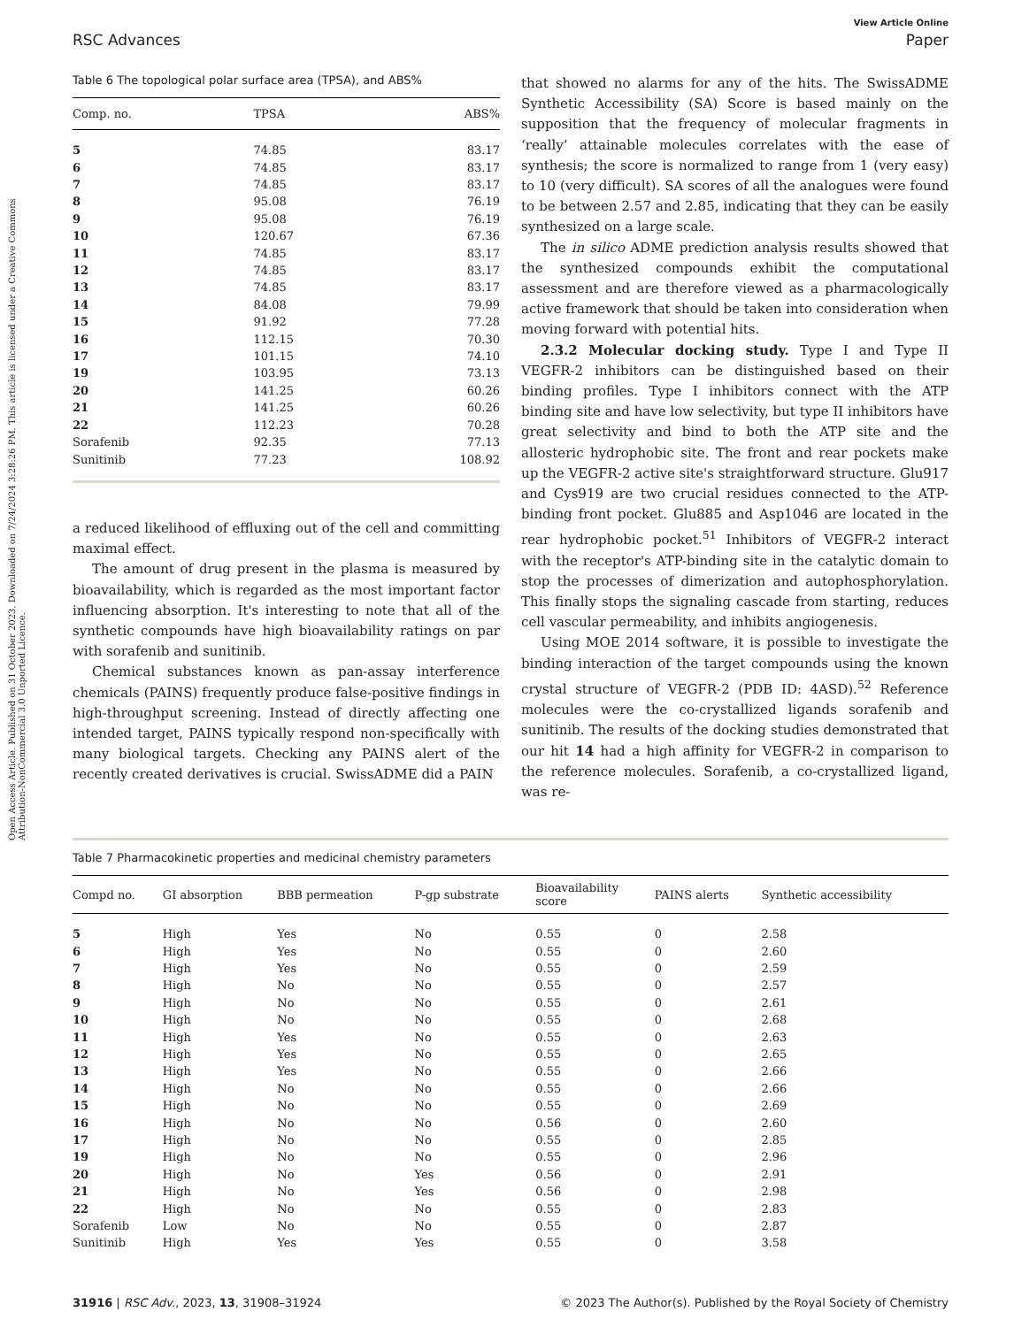Open Access Article. Published on 31 October 2023. Downloaded on 7/24/2024 3:28:26 PM. This article is licensed under a Creative Commons Attribution-NonCommercial 3.0 Unported Licence.
View Article Online
RSC Advances Paper
Table 6 The topological polar surface area (TPSA), and ABS%
| Comp. no. | TPSA | ABS% |
| --- | --- | --- |
| 5 | 74.85 | 83.17 |
| 6 | 74.85 | 83.17 |
| 7 | 74.85 | 83.17 |
| 8 | 95.08 | 76.19 |
| 9 | 95.08 | 76.19 |
| 10 | 120.67 | 67.36 |
| 11 | 74.85 | 83.17 |
| 12 | 74.85 | 83.17 |
| 13 | 74.85 | 83.17 |
| 14 | 84.08 | 79.99 |
| 15 | 91.92 | 77.28 |
| 16 | 112.15 | 70.30 |
| 17 | 101.15 | 74.10 |
| 19 | 103.95 | 73.13 |
| 20 | 141.25 | 60.26 |
| 21 | 141.25 | 60.26 |
| 22 | 112.23 | 70.28 |
| Sorafenib | 92.35 | 77.13 |
| Sunitinib | 77.23 | 108.92 |
a reduced likelihood of effluxing out of the cell and committing maximal effect.
The amount of drug present in the plasma is measured by bioavailability, which is regarded as the most important factor influencing absorption. It's interesting to note that all of the synthetic compounds have high bioavailability ratings on par with sorafenib and sunitinib.
Chemical substances known as pan-assay interference chemicals (PAINS) frequently produce false-positive findings in high-throughput screening. Instead of directly affecting one intended target, PAINS typically respond non-specifically with many biological targets. Checking any PAINS alert of the recently created derivatives is crucial. SwissADME did a PAIN
that showed no alarms for any of the hits. The SwissADME Synthetic Accessibility (SA) Score is based mainly on the supposition that the frequency of molecular fragments in ‘really’ attainable molecules correlates with the ease of synthesis; the score is normalized to range from 1 (very easy) to 10 (very difficult). SA scores of all the analogues were found to be between 2.57 and 2.85, indicating that they can be easily synthesized on a large scale.
The in silico ADME prediction analysis results showed that the synthesized compounds exhibit the computational assessment and are therefore viewed as a pharmacologically active framework that should be taken into consideration when moving forward with potential hits.
2.3.2 Molecular docking study. Type I and Type II VEGFR-2 inhibitors can be distinguished based on their binding profiles. Type I inhibitors connect with the ATP binding site and have low selectivity, but type II inhibitors have great selectivity and bind to both the ATP site and the allosteric hydrophobic site. The front and rear pockets make up the VEGFR-2 active site's straightforward structure. Glu917 and Cys919 are two crucial residues connected to the ATP-binding front pocket. Glu885 and Asp1046 are located in the rear hydrophobic pocket.<sup>51</sup> Inhibitors of VEGFR-2 interact with the receptor's ATP-binding site in the catalytic domain to stop the processes of dimerization and autophosphorylation. This finally stops the signaling cascade from starting, reduces cell vascular permeability, and inhibits angiogenesis.
Using MOE 2014 software, it is possible to investigate the binding interaction of the target compounds using the known crystal structure of VEGFR-2 (PDB ID: 4ASD).<sup>52</sup> Reference molecules were the co-crystallized ligands sorafenib and sunitinib. The results of the docking studies demonstrated that our hit 14 had a high affinity for VEGFR-2 in comparison to the reference molecules. Sorafenib, a co-crystallized ligand, was re-
Table 7 Pharmacokinetic properties and medicinal chemistry parameters
| Compd no. | GI absorption | BBB permeation | P-gp substrate | Bioavailability score | PAINS alerts | Synthetic accessibility |
| --- | --- | --- | --- | --- | --- | --- |
| 5 | High | Yes | No | 0.55 | 0 | 2.58 |
| 6 | High | Yes | No | 0.55 | 0 | 2.60 |
| 7 | High | Yes | No | 0.55 | 0 | 2.59 |
| 8 | High | No | No | 0.55 | 0 | 2.57 |
| 9 | High | No | No | 0.55 | 0 | 2.61 |
| 10 | High | No | No | 0.55 | 0 | 2.68 |
| 11 | High | Yes | No | 0.55 | 0 | 2.63 |
| 12 | High | Yes | No | 0.55 | 0 | 2.65 |
| 13 | High | Yes | No | 0.55 | 0 | 2.66 |
| 14 | High | No | No | 0.55 | 0 | 2.66 |
| 15 | High | No | No | 0.55 | 0 | 2.69 |
| 16 | High | No | No | 0.56 | 0 | 2.60 |
| 17 | High | No | No | 0.55 | 0 | 2.85 |
| 19 | High | No | No | 0.55 | 0 | 2.96 |
| 20 | High | No | Yes | 0.56 | 0 | 2.91 |
| 21 | High | No | Yes | 0.56 | 0 | 2.98 |
| 22 | High | No | No | 0.55 | 0 | 2.83 |
| Sorafenib | Low | No | No | 0.55 | 0 | 2.87 |
| Sunitinib | High | Yes | Yes | 0.55 | 0 | 3.58 |
31916 | RSC Adv., 2023, 13, 31908–31924 © 2023 The Author(s). Published by the Royal Society of Chemistry